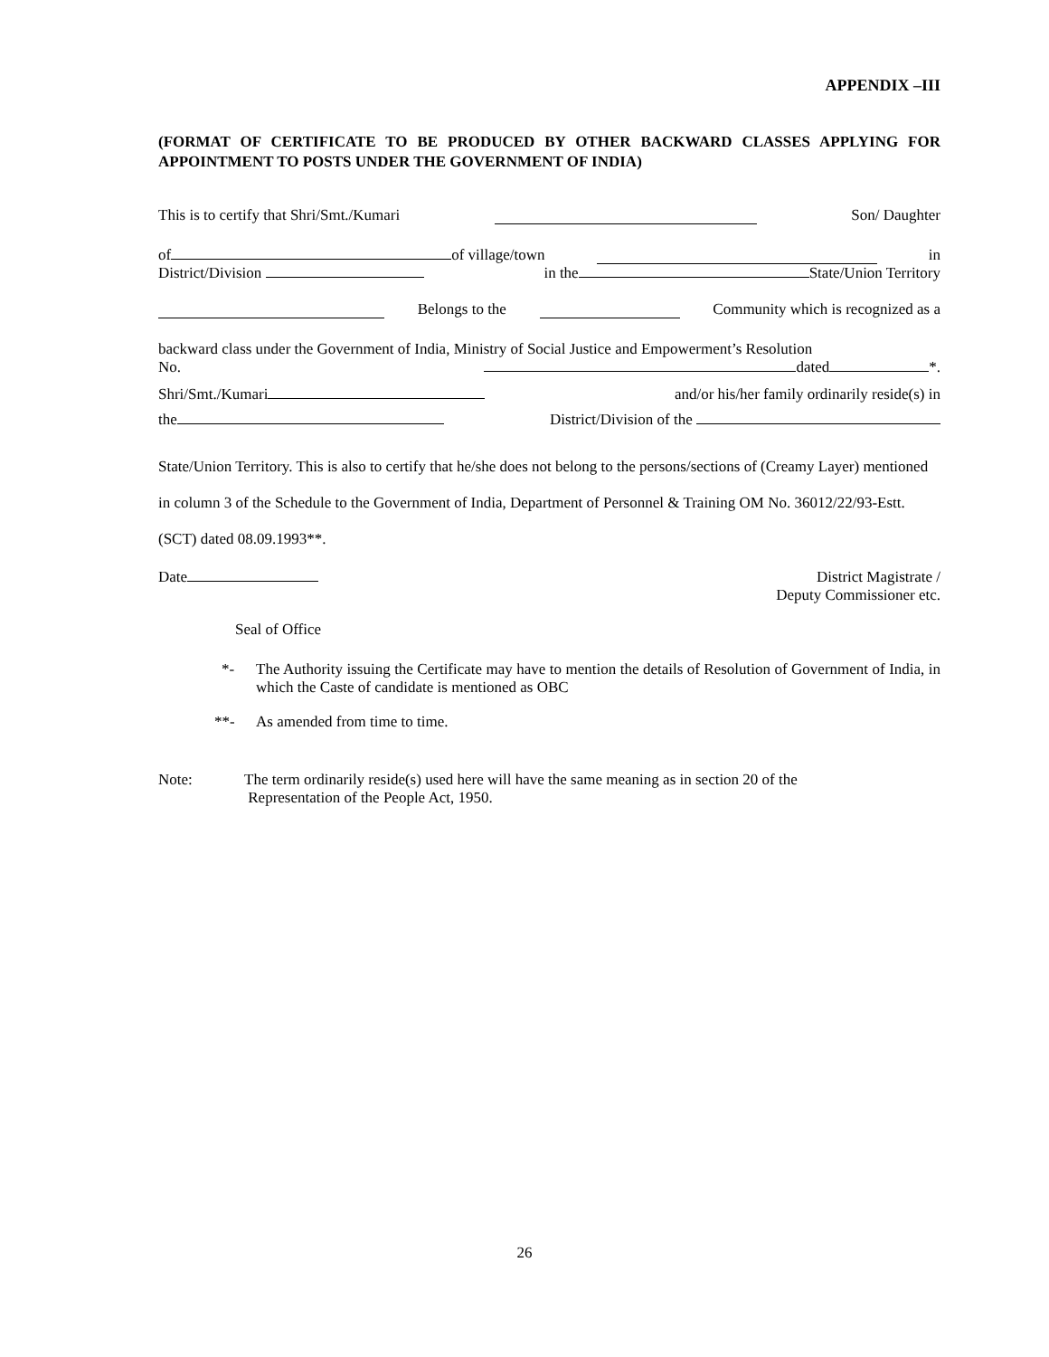APPENDIX –III
(FORMAT OF CERTIFICATE TO BE PRODUCED BY OTHER BACKWARD CLASSES APPLYING FOR APPOINTMENT TO POSTS UNDER THE GOVERNMENT OF INDIA)
This is to certify that Shri/Smt./Kumari Son/ Daughter
of of village/town in
District/Division in the State/Union Territory
Belongs to the Community which is recognized as a
backward class under the Government of India, Ministry of Social Justice and Empowerment’s Resolution
No. dated *.
Shri/Smt./Kumari and/or his/her family ordinarily reside(s) in
the District/Division of the
State/Union Territory. This is also to certify that he/she does not belong to the persons/sections of (Creamy Layer) mentioned in column 3 of the Schedule to the Government of India, Department of Personnel & Training OM No. 36012/22/93-Estt. (SCT) dated 08.09.1993**.
Date District Magistrate /
Deputy Commissioner etc.
Seal of Office
*- The Authority issuing the Certificate may have to mention the details of Resolution of Government of India, in which the Caste of candidate is mentioned as OBC
**- As amended from time to time.
Note: The term ordinarily reside(s) used here will have the same meaning as in section 20 of the
Representation of the People Act, 1950.
26